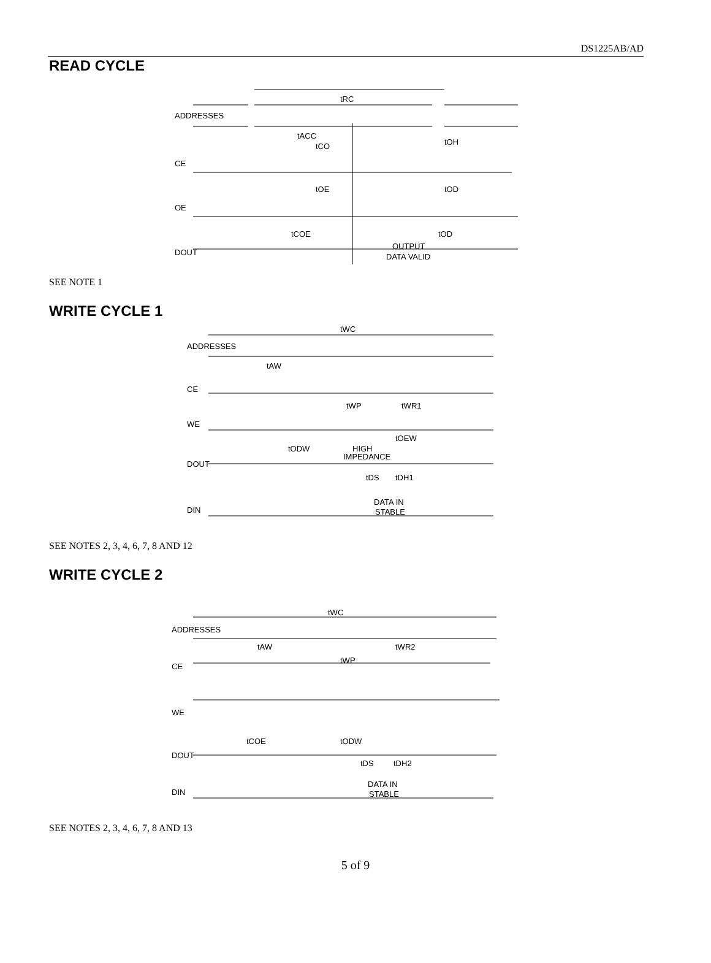DS1225AB/AD
READ CYCLE
ADDRESSES
tRC
CE
OE
DOUT
tACC
tCO
tOE
tOH
tOD
tCOE
tOD
OUTPUT
DATA VALID
SEE NOTE 1
WRITE CYCLE 1
ADDRESSES
tWC
CE
WE
DOUT
DIN
tAW
tWP
tWR1
tODW
HIGH
IMPEDANCE
tOEW
tDS
tDH1
DATA IN
STABLE
SEE NOTES 2, 3, 4, 6, 7, 8 AND 12
WRITE CYCLE 2
ADDRESSES
tWC
CE
WE
DOUT
DIN
tAW
tWR2
tWP
tCOE
tODW
tDS
tDH2
DATA IN
STABLE
SEE NOTES 2, 3, 4, 6, 7, 8 AND 13
5 of 9